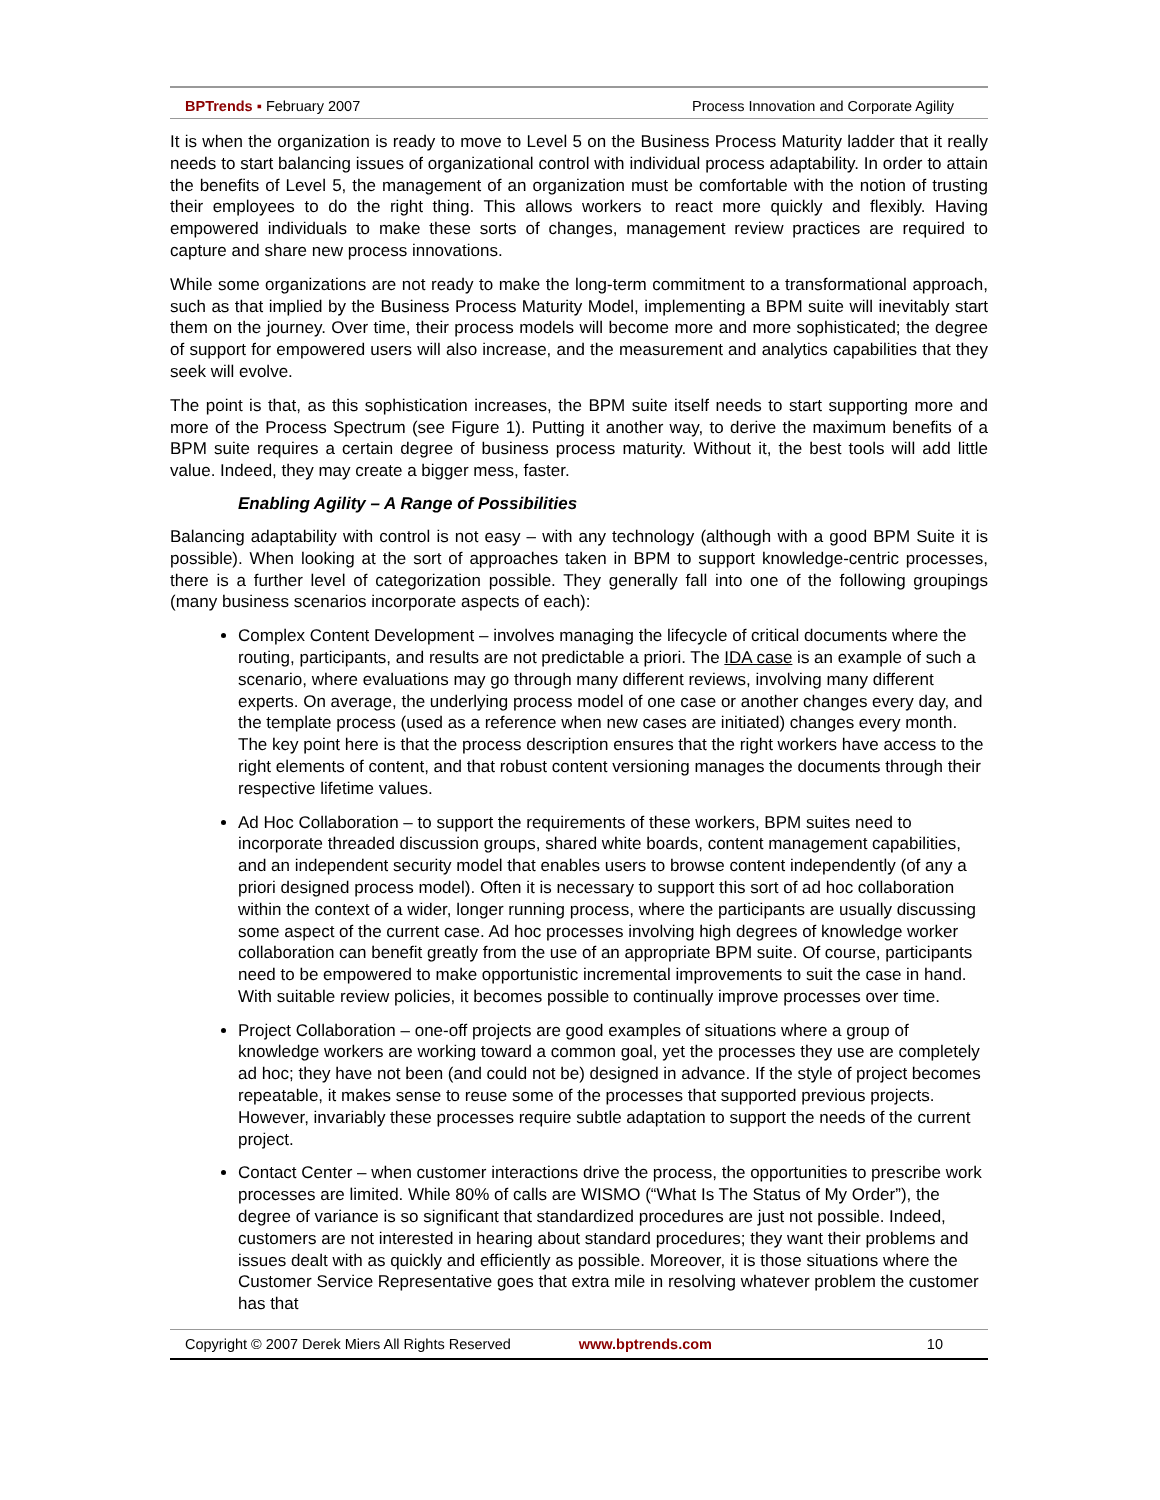BPTrends ▪ February 2007 Process Innovation and Corporate Agility
It is when the organization is ready to move to Level 5 on the Business Process Maturity ladder that it really needs to start balancing issues of organizational control with individual process adaptability. In order to attain the benefits of Level 5, the management of an organization must be comfortable with the notion of trusting their employees to do the right thing. This allows workers to react more quickly and flexibly. Having empowered individuals to make these sorts of changes, management review practices are required to capture and share new process innovations.
While some organizations are not ready to make the long-term commitment to a transformational approach, such as that implied by the Business Process Maturity Model, implementing a BPM suite will inevitably start them on the journey. Over time, their process models will become more and more sophisticated; the degree of support for empowered users will also increase, and the measurement and analytics capabilities that they seek will evolve.
The point is that, as this sophistication increases, the BPM suite itself needs to start supporting more and more of the Process Spectrum (see Figure 1). Putting it another way, to derive the maximum benefits of a BPM suite requires a certain degree of business process maturity. Without it, the best tools will add little value. Indeed, they may create a bigger mess, faster.
Enabling Agility – A Range of Possibilities
Balancing adaptability with control is not easy – with any technology (although with a good BPM Suite it is possible). When looking at the sort of approaches taken in BPM to support knowledge-centric processes, there is a further level of categorization possible. They generally fall into one of the following groupings (many business scenarios incorporate aspects of each):
Complex Content Development – involves managing the lifecycle of critical documents where the routing, participants, and results are not predictable a priori. The IDA case is an example of such a scenario, where evaluations may go through many different reviews, involving many different experts. On average, the underlying process model of one case or another changes every day, and the template process (used as a reference when new cases are initiated) changes every month. The key point here is that the process description ensures that the right workers have access to the right elements of content, and that robust content versioning manages the documents through their respective lifetime values.
Ad Hoc Collaboration – to support the requirements of these workers, BPM suites need to incorporate threaded discussion groups, shared white boards, content management capabilities, and an independent security model that enables users to browse content independently (of any a priori designed process model). Often it is necessary to support this sort of ad hoc collaboration within the context of a wider, longer running process, where the participants are usually discussing some aspect of the current case. Ad hoc processes involving high degrees of knowledge worker collaboration can benefit greatly from the use of an appropriate BPM suite. Of course, participants need to be empowered to make opportunistic incremental improvements to suit the case in hand. With suitable review policies, it becomes possible to continually improve processes over time.
Project Collaboration – one-off projects are good examples of situations where a group of knowledge workers are working toward a common goal, yet the processes they use are completely ad hoc; they have not been (and could not be) designed in advance. If the style of project becomes repeatable, it makes sense to reuse some of the processes that supported previous projects. However, invariably these processes require subtle adaptation to support the needs of the current project.
Contact Center – when customer interactions drive the process, the opportunities to prescribe work processes are limited. While 80% of calls are WISMO (“What Is The Status of My Order”), the degree of variance is so significant that standardized procedures are just not possible. Indeed, customers are not interested in hearing about standard procedures; they want their problems and issues dealt with as quickly and efficiently as possible. Moreover, it is those situations where the Customer Service Representative goes that extra mile in resolving whatever problem the customer has that
Copyright © 2007 Derek Miers All Rights Reserved www.bptrends.com 10